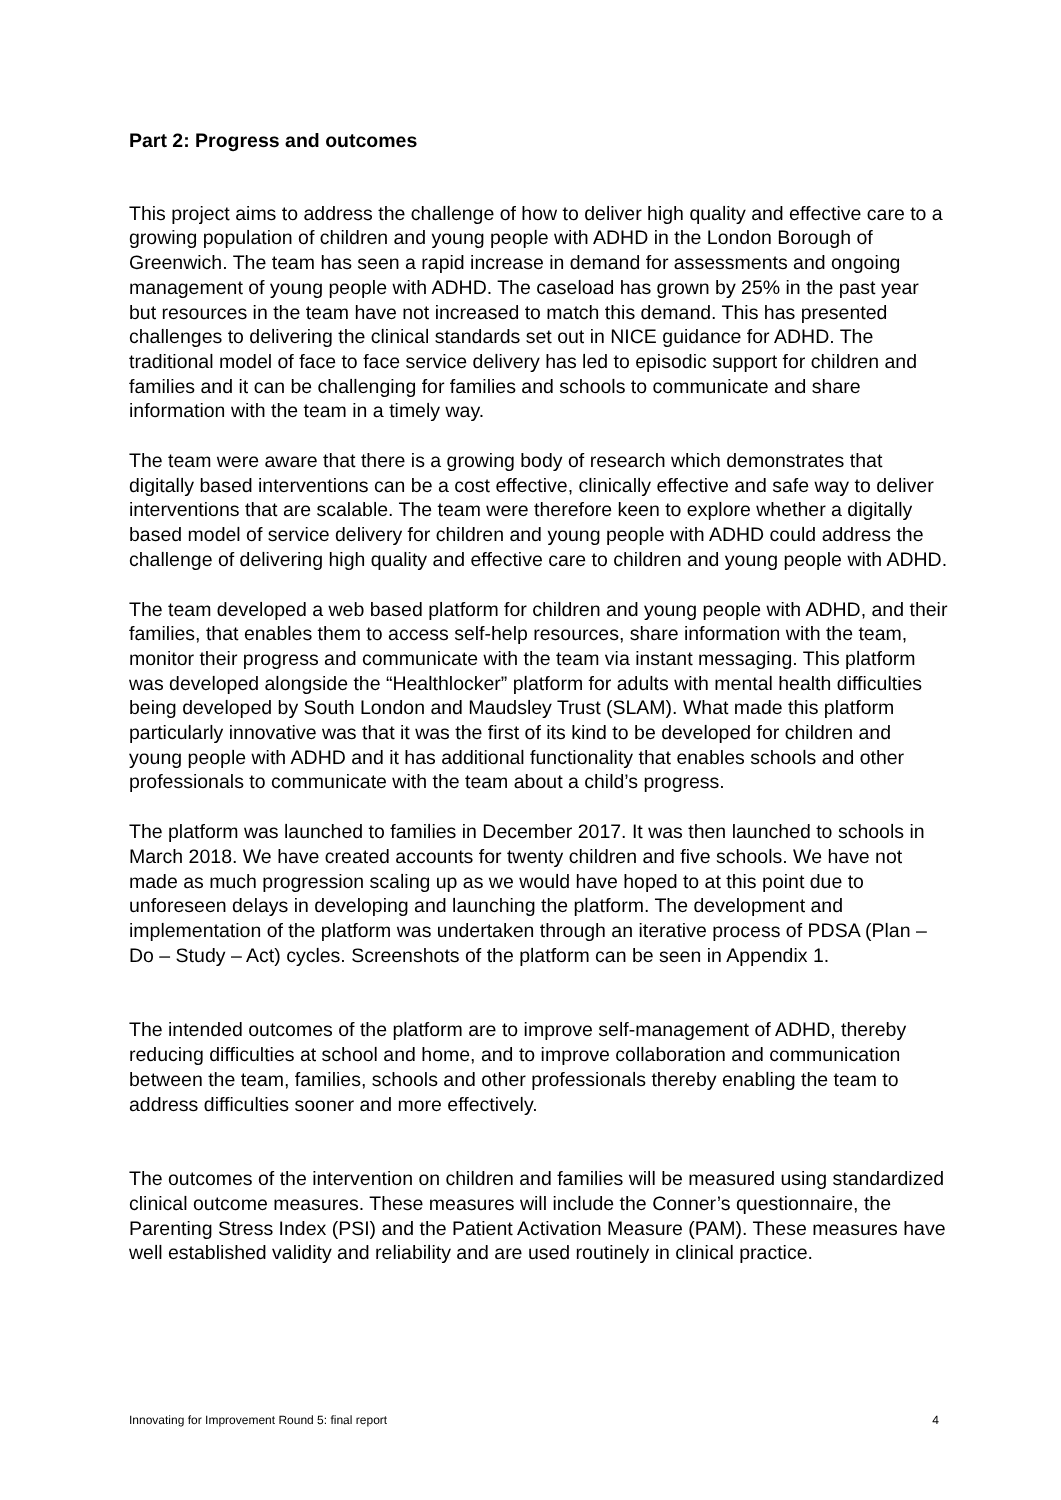Part 2: Progress and outcomes
This project aims to address the challenge of how to deliver high quality and effective care to a growing population of children and young people with ADHD in the London Borough of Greenwich. The team has seen a rapid increase in demand for assessments and ongoing management of young people with ADHD. The caseload has grown by 25% in the past year but resources in the team have not increased to match this demand. This has presented challenges to delivering the clinical standards set out in NICE guidance for ADHD. The traditional model of face to face service delivery has led to episodic support for children and families and it can be challenging for families and schools to communicate and share information with the team in a timely way.
The team were aware that there is a growing body of research which demonstrates that digitally based interventions can be a cost effective, clinically effective and safe way to deliver interventions that are scalable. The team were therefore keen to explore whether a digitally based model of service delivery for children and young people with ADHD could address the challenge of delivering high quality and effective care to children and young people with ADHD.
The team developed a web based platform for children and young people with ADHD, and their families, that enables them to access self-help resources, share information with the team, monitor their progress and communicate with the team via instant messaging. This platform was developed alongside the “Healthlocker” platform for adults with mental health difficulties being developed by South London and Maudsley Trust (SLAM). What made this platform particularly innovative was that it was the first of its kind to be developed for children and young people with ADHD and it has additional functionality that enables schools and other professionals to communicate with the team about a child’s progress.
The platform was launched to families in December 2017. It was then launched to schools in March 2018. We have created accounts for twenty children and five schools. We have not made as much progression scaling up as we would have hoped to at this point due to unforeseen delays in developing and launching the platform. The development and implementation of the platform was undertaken through an iterative process of PDSA (Plan – Do – Study – Act) cycles. Screenshots of the platform can be seen in Appendix 1.
The intended outcomes of the platform are to improve self-management of ADHD, thereby reducing difficulties at school and home, and to improve collaboration and communication between the team, families, schools and other professionals thereby enabling the team to address difficulties sooner and more effectively.
The outcomes of the intervention on children and families will be measured using standardized clinical outcome measures. These measures will include the Conner’s questionnaire, the Parenting Stress Index (PSI) and the Patient Activation Measure (PAM). These measures have well established validity and reliability and are used routinely in clinical practice.
Innovating for Improvement Round 5: final report 4